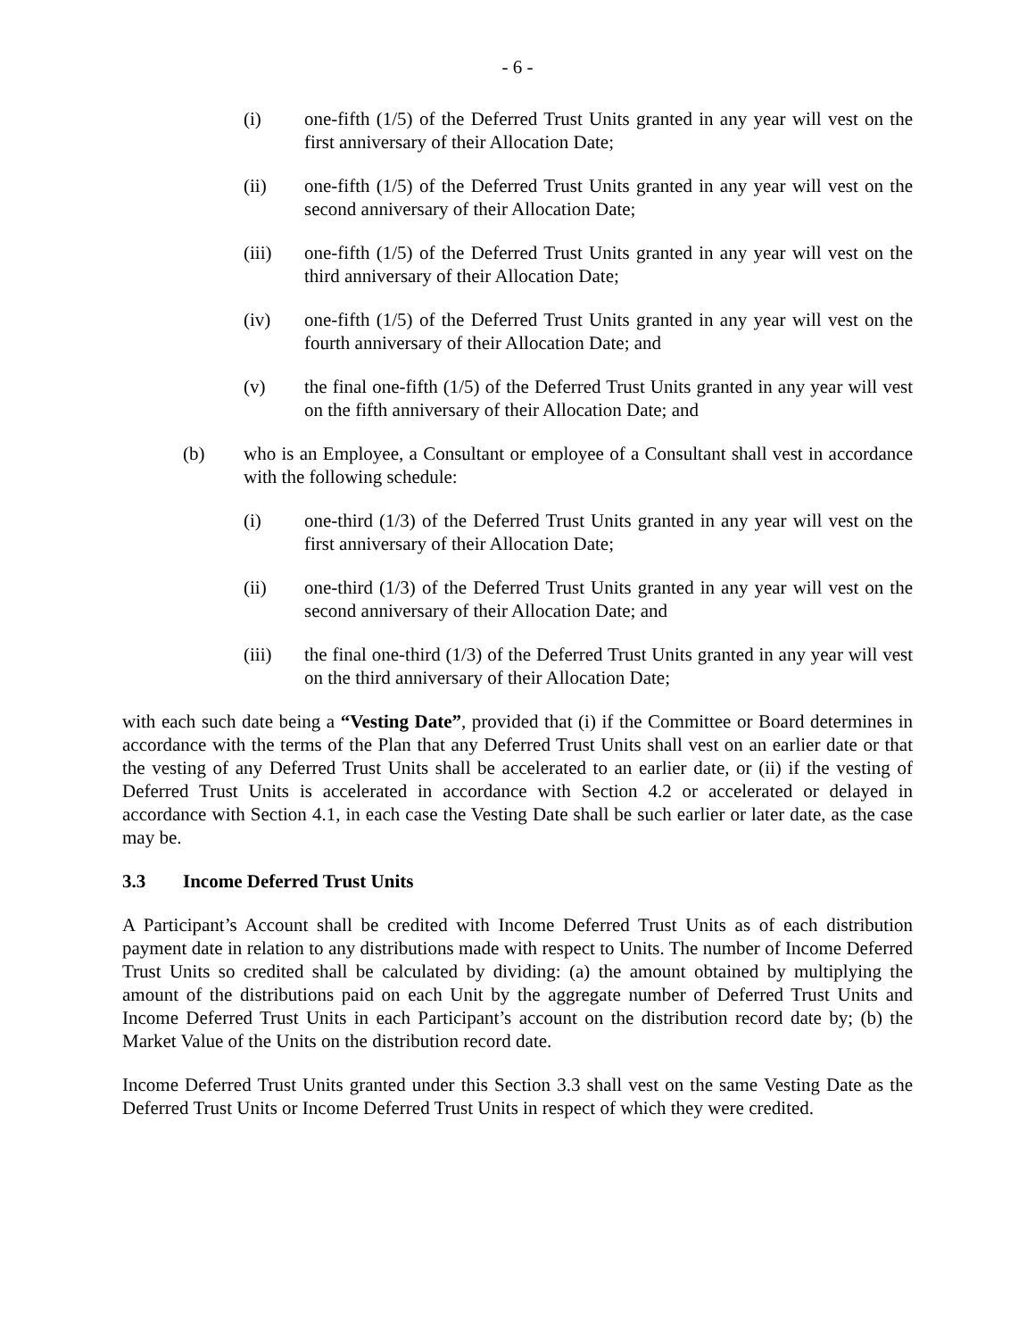- 6 -
(i) one-fifth (1/5) of the Deferred Trust Units granted in any year will vest on the first anniversary of their Allocation Date;
(ii) one-fifth (1/5) of the Deferred Trust Units granted in any year will vest on the second anniversary of their Allocation Date;
(iii) one-fifth (1/5) of the Deferred Trust Units granted in any year will vest on the third anniversary of their Allocation Date;
(iv) one-fifth (1/5) of the Deferred Trust Units granted in any year will vest on the fourth anniversary of their Allocation Date; and
(v) the final one-fifth (1/5) of the Deferred Trust Units granted in any year will vest on the fifth anniversary of their Allocation Date; and
(b) who is an Employee, a Consultant or employee of a Consultant shall vest in accordance with the following schedule:
(i) one-third (1/3) of the Deferred Trust Units granted in any year will vest on the first anniversary of their Allocation Date;
(ii) one-third (1/3) of the Deferred Trust Units granted in any year will vest on the second anniversary of their Allocation Date; and
(iii) the final one-third (1/3) of the Deferred Trust Units granted in any year will vest on the third anniversary of their Allocation Date;
with each such date being a “Vesting Date”, provided that (i) if the Committee or Board determines in accordance with the terms of the Plan that any Deferred Trust Units shall vest on an earlier date or that the vesting of any Deferred Trust Units shall be accelerated to an earlier date, or (ii) if the vesting of Deferred Trust Units is accelerated in accordance with Section 4.2 or accelerated or delayed in accordance with Section 4.1, in each case the Vesting Date shall be such earlier or later date, as the case may be.
3.3 Income Deferred Trust Units
A Participant’s Account shall be credited with Income Deferred Trust Units as of each distribution payment date in relation to any distributions made with respect to Units. The number of Income Deferred Trust Units so credited shall be calculated by dividing: (a) the amount obtained by multiplying the amount of the distributions paid on each Unit by the aggregate number of Deferred Trust Units and Income Deferred Trust Units in each Participant’s account on the distribution record date by; (b) the Market Value of the Units on the distribution record date.
Income Deferred Trust Units granted under this Section 3.3 shall vest on the same Vesting Date as the Deferred Trust Units or Income Deferred Trust Units in respect of which they were credited.